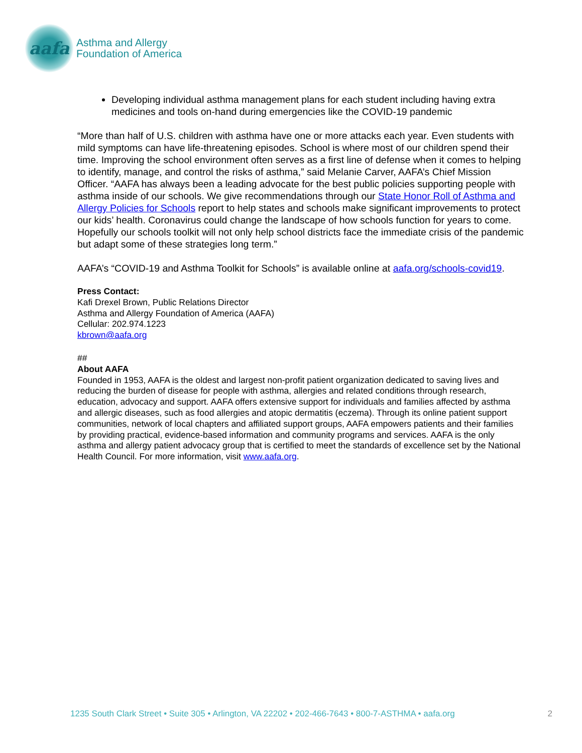aafa
Asthma and Allergy
Foundation of America
Developing individual asthma management plans for each student including having extra medicines and tools on-hand during emergencies like the COVID-19 pandemic
“More than half of U.S. children with asthma have one or more attacks each year. Even students with mild symptoms can have life-threatening episodes. School is where most of our children spend their time. Improving the school environment often serves as a first line of defense when it comes to helping to identify, manage, and control the risks of asthma,” said Melanie Carver, AAFA’s Chief Mission Officer. “AAFA has always been a leading advocate for the best public policies supporting people with asthma inside of our schools. We give recommendations through our State Honor Roll of Asthma and Allergy Policies for Schools report to help states and schools make significant improvements to protect our kids’ health. Coronavirus could change the landscape of how schools function for years to come. Hopefully our schools toolkit will not only help school districts face the immediate crisis of the pandemic but adapt some of these strategies long term.”
AAFA’s “COVID-19 and Asthma Toolkit for Schools” is available online at aafa.org/schools-covid19.
Press Contact:
Kafi Drexel Brown, Public Relations Director
Asthma and Allergy Foundation of America (AAFA)
Cellular: 202.974.1223
kbrown@aafa.org
##
About AAFA
Founded in 1953, AAFA is the oldest and largest non-profit patient organization dedicated to saving lives and reducing the burden of disease for people with asthma, allergies and related conditions through research, education, advocacy and support. AAFA offers extensive support for individuals and families affected by asthma and allergic diseases, such as food allergies and atopic dermatitis (eczema). Through its online patient support communities, network of local chapters and affiliated support groups, AAFA empowers patients and their families by providing practical, evidence-based information and community programs and services. AAFA is the only asthma and allergy patient advocacy group that is certified to meet the standards of excellence set by the National Health Council. For more information, visit www.aafa.org.
1235 South Clark Street • Suite 305 • Arlington, VA 22202 • 202-466-7643 • 800-7-ASTHMA • aafa.org 2